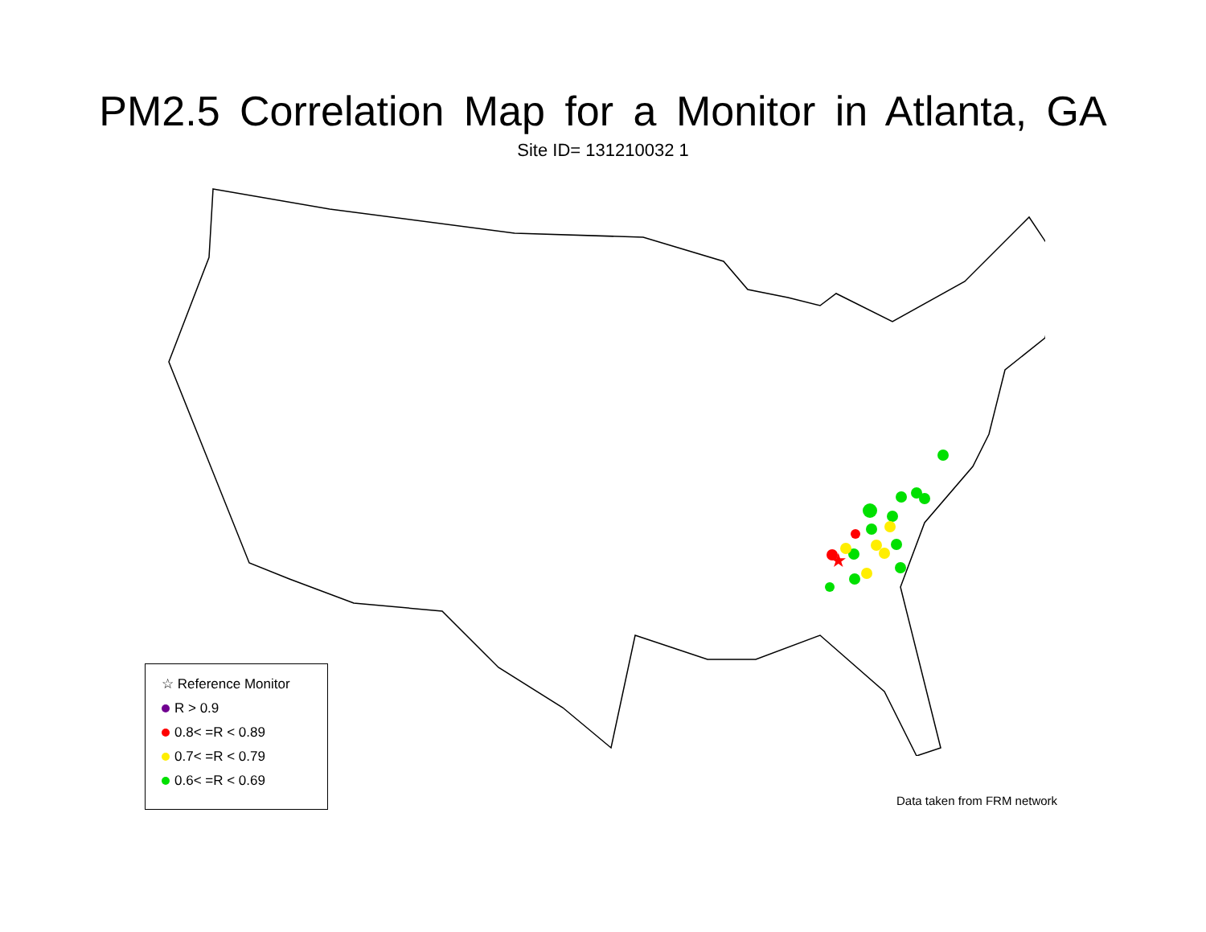PM2.5 Correlation Map for a Monitor in Atlanta, GA
Site ID= 131210032 1
★
☆ Reference Monitor
R > 0.9
0.8< =R < 0.89
0.7< =R < 0.79
0.6< =R < 0.69
Data taken from FRM network